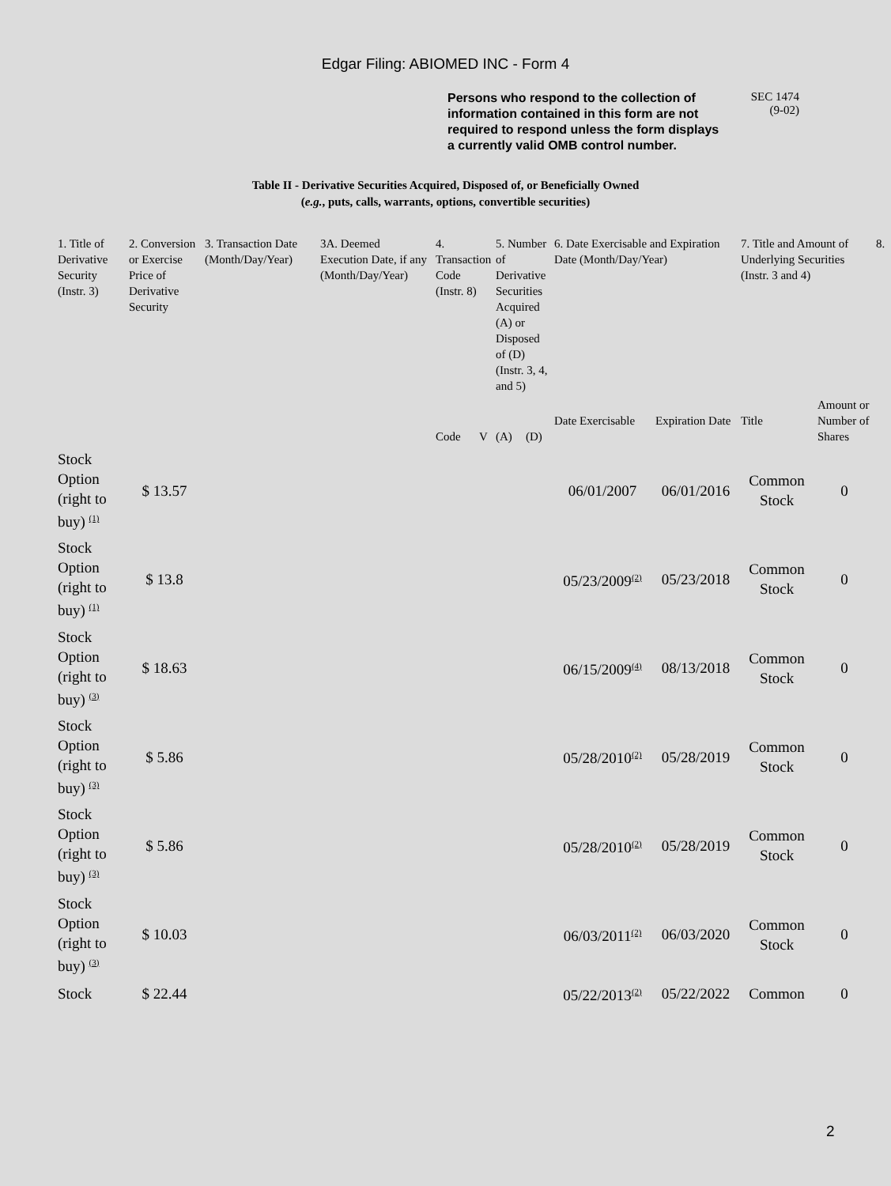Edgar Filing: ABIOMED INC - Form 4
Persons who respond to the collection of information contained in this form are not required to respond unless the form displays a currently valid OMB control number.
SEC 1474
(9-02)
Table II - Derivative Securities Acquired, Disposed of, or Beneficially Owned
(e.g., puts, calls, warrants, options, convertible securities)
| 1. Title of Derivative Security (Instr. 3) | 2. Conversion or Exercise Price of Derivative Security | 3. Transaction Date (Month/Day/Year) | 3A. Deemed Execution Date, if any (Month/Day/Year) | 4. Transaction Code (Instr. 8) | | 5. Number of Derivative Securities Acquired (A) or Disposed of (D) (Instr. 3, 4, and 5) | | 6. Date Exercisable and Expiration Date (Month/Day/Year) | | 7. Title and Amount of Underlying Securities (Instr. 3 and 4) | | 8. |
| --- | --- | --- | --- | --- | --- | --- | --- | --- | --- | --- | --- | --- |
| | | | | Code | V | (A) | (D) | Date Exercisable | Expiration Date | Title | Amount or Number of Shares | |
| Stock Option (right to buy) <sup>(1)</sup> | $ 13.57 | | | | | | | 06/01/2007 | 06/01/2016 | Common Stock | 0 | |
| Stock Option (right to buy) <sup>(1)</sup> | $ 13.8 | | | | | | | 05/23/2009<sup>(2)</sup> | 05/23/2018 | Common Stock | 0 | |
| Stock Option (right to buy) <sup>(3)</sup> | $ 18.63 | | | | | | | 06/15/2009<sup>(4)</sup> | 08/13/2018 | Common Stock | 0 | |
| Stock Option (right to buy) <sup>(3)</sup> | $ 5.86 | | | | | | | 05/28/2010<sup>(2)</sup> | 05/28/2019 | Common Stock | 0 | |
| Stock Option (right to buy) <sup>(3)</sup> | $ 5.86 | | | | | | | 05/28/2010<sup>(2)</sup> | 05/28/2019 | Common Stock | 0 | |
| Stock Option (right to buy) <sup>(3)</sup> | $ 10.03 | | | | | | | 06/03/2011<sup>(2)</sup> | 06/03/2020 | Common Stock | 0 | |
| Stock | $ 22.44 | | | | | | | 05/22/2013<sup>(2)</sup> | 05/22/2022 | Common | 0 | |
2